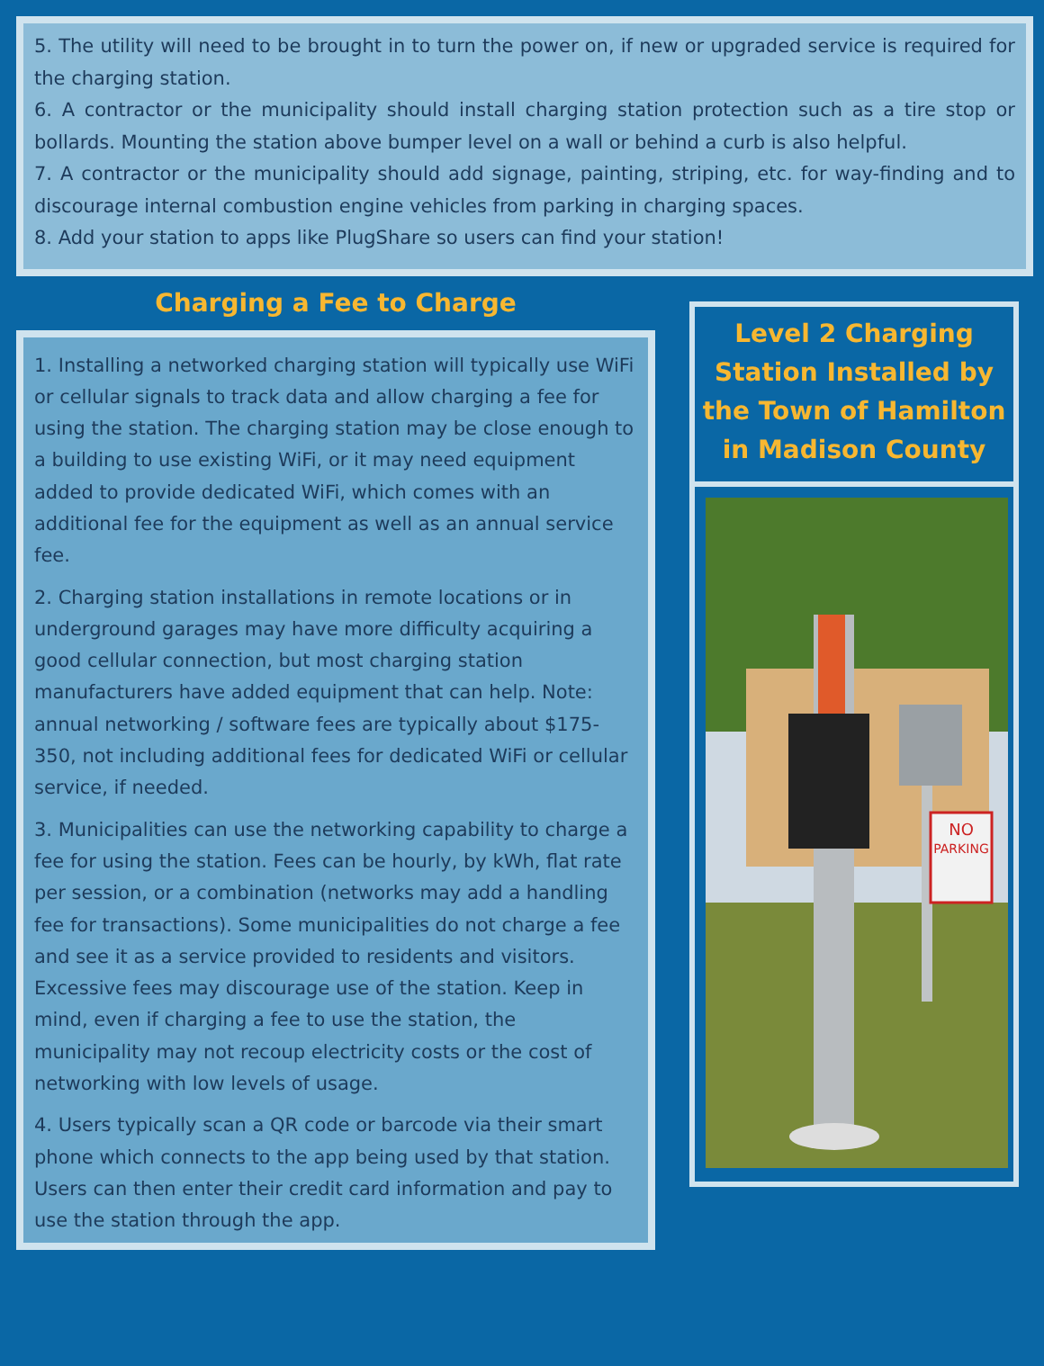5. The utility will need to be brought in to turn the power on, if new or upgraded service is required for the charging station.
6. A contractor or the municipality should install charging station protection such as a tire stop or bollards. Mounting the station above bumper level on a wall or behind a curb is also helpful.
7. A contractor or the municipality should add signage, painting, striping, etc. for way-finding and to discourage internal combustion engine vehicles from parking in charging spaces.
8. Add your station to apps like PlugShare so users can find your station!
Charging a Fee to Charge
1. Installing a networked charging station will typically use WiFi or cellular signals to track data and allow charging a fee for using the station. The charging station may be close enough to a building to use existing WiFi, or it may need equipment added to provide dedicated WiFi, which comes with an additional fee for the equipment as well as an annual service fee.
2. Charging station installations in remote locations or in underground garages may have more difficulty acquiring a good cellular connection, but most charging station manufacturers have added equipment that can help. Note: annual networking / software fees are typically about $175-350, not including additional fees for dedicated WiFi or cellular service, if needed.
3. Municipalities can use the networking capability to charge a fee for using the station. Fees can be hourly, by kWh, flat rate per session, or a combination (networks may add a handling fee for transactions). Some municipalities do not charge a fee and see it as a service provided to residents and visitors. Excessive fees may discourage use of the station. Keep in mind, even if charging a fee to use the station, the municipality may not recoup electricity costs or the cost of networking with low levels of usage.
4. Users typically scan a QR code or barcode via their smart phone which connects to the app being used by that station. Users can then enter their credit card information and pay to use the station through the app.
Level 2 Charging Station Installed by the Town of Hamilton in Madison County
NO
PARKING